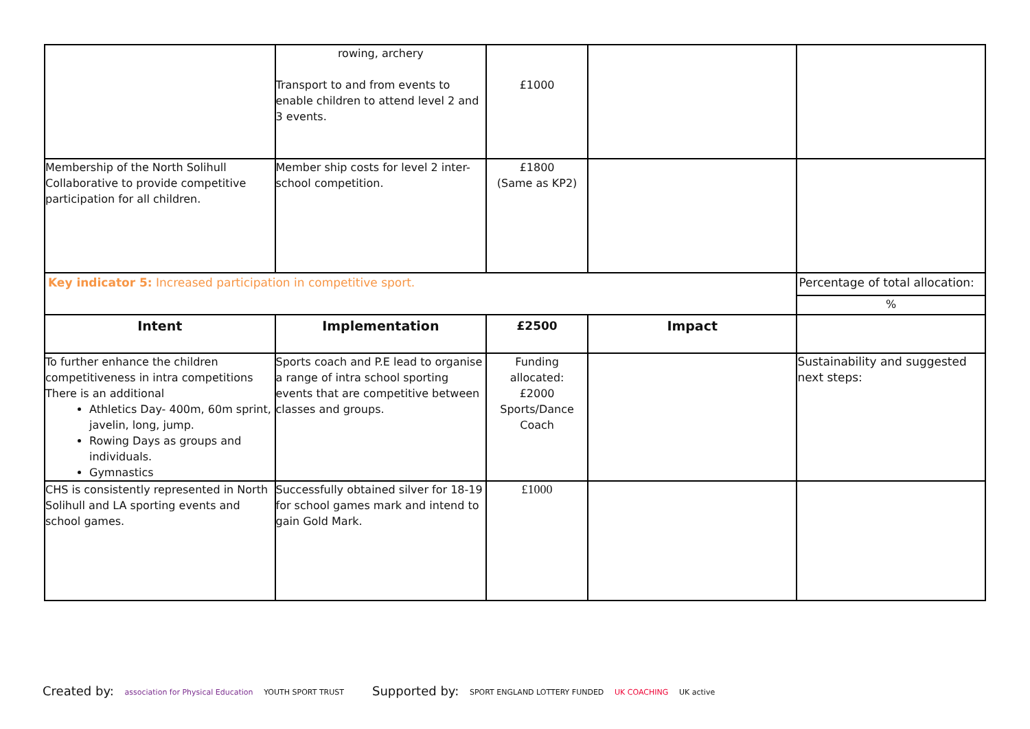| | rowing, archery Transport to and from events to enable children to attend level 2 and 3 events. | £1000 | | |
| Membership of the North Solihull Collaborative to provide competitive participation for all children. | Member ship costs for level 2 inter-school competition. | £1800 (Same as KP2) | | |
| Key indicator 5: Increased participation in competitive sport. | | | | Percentage of total allocation: |
| | | | | % |
| Intent | Implementation | £2500 | Impact | |
| To further enhance the children competitiveness in intra competitions There is an additional Athletics Day- 400m, 60m sprint, javelin, long, jump. Rowing Days as groups and individuals. Gymnastics | Sports coach and P.E lead to organise a range of intra school sporting events that are competitive between classes and groups. | Funding allocated: £2000 Sports/Dance Coach | | Sustainability and suggested next steps: |
| CHS is consistently represented in North Solihull and LA sporting events and school games. | Successfully obtained silver for 18-19 for school games mark and intend to gain Gold Mark. | £1000 | | |
Created by: association for Physical Education YOUTH SPORT TRUST
Supported by: SPORT ENGLAND LOTTERY FUNDED UK COACHING UK active